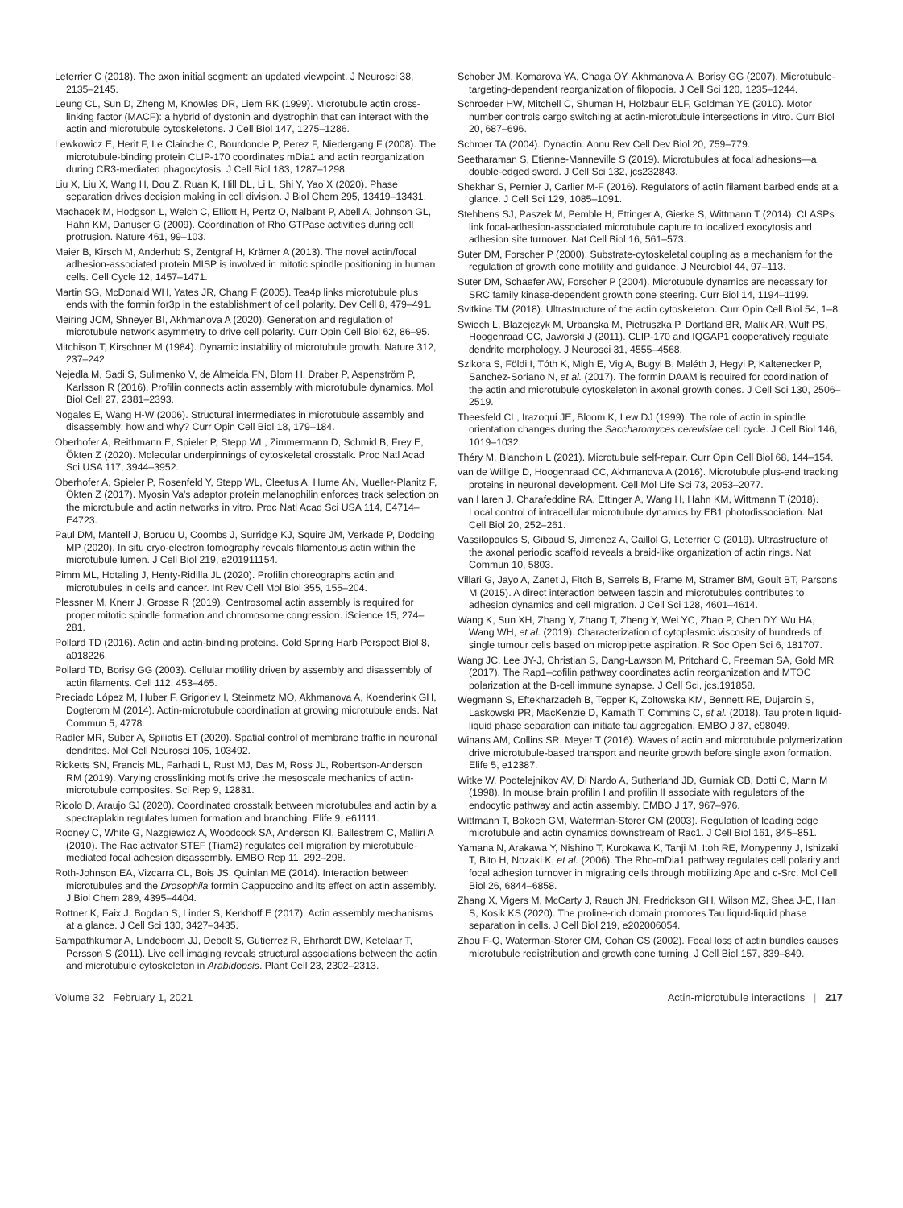Leterrier C (2018). The axon initial segment: an updated viewpoint. J Neurosci 38, 2135–2145.
Leung CL, Sun D, Zheng M, Knowles DR, Liem RK (1999). Microtubule actin cross-linking factor (MACF): a hybrid of dystonin and dystrophin that can interact with the actin and microtubule cytoskeletons. J Cell Biol 147, 1275–1286.
Lewkowicz E, Herit F, Le Clainche C, Bourdoncle P, Perez F, Niedergang F (2008). The microtubule-binding protein CLIP-170 coordinates mDia1 and actin reorganization during CR3-mediated phagocytosis. J Cell Biol 183, 1287–1298.
Liu X, Liu X, Wang H, Dou Z, Ruan K, Hill DL, Li L, Shi Y, Yao X (2020). Phase separation drives decision making in cell division. J Biol Chem 295, 13419–13431.
Machacek M, Hodgson L, Welch C, Elliott H, Pertz O, Nalbant P, Abell A, Johnson GL, Hahn KM, Danuser G (2009). Coordination of Rho GTPase activities during cell protrusion. Nature 461, 99–103.
Maier B, Kirsch M, Anderhub S, Zentgraf H, Krämer A (2013). The novel actin/focal adhesion-associated protein MISP is involved in mitotic spindle positioning in human cells. Cell Cycle 12, 1457–1471.
Martin SG, McDonald WH, Yates JR, Chang F (2005). Tea4p links microtubule plus ends with the formin for3p in the establishment of cell polarity. Dev Cell 8, 479–491.
Meiring JCM, Shneyer BI, Akhmanova A (2020). Generation and regulation of microtubule network asymmetry to drive cell polarity. Curr Opin Cell Biol 62, 86–95.
Mitchison T, Kirschner M (1984). Dynamic instability of microtubule growth. Nature 312, 237–242.
Nejedla M, Sadi S, Sulimenko V, de Almeida FN, Blom H, Draber P, Aspenström P, Karlsson R (2016). Profilin connects actin assembly with microtubule dynamics. Mol Biol Cell 27, 2381–2393.
Nogales E, Wang H-W (2006). Structural intermediates in microtubule assembly and disassembly: how and why? Curr Opin Cell Biol 18, 179–184.
Oberhofer A, Reithmann E, Spieler P, Stepp WL, Zimmermann D, Schmid B, Frey E, Ökten Z (2020). Molecular underpinnings of cytoskeletal crosstalk. Proc Natl Acad Sci USA 117, 3944–3952.
Oberhofer A, Spieler P, Rosenfeld Y, Stepp WL, Cleetus A, Hume AN, Mueller-Planitz F, Ökten Z (2017). Myosin Va's adaptor protein melanophilin enforces track selection on the microtubule and actin networks in vitro. Proc Natl Acad Sci USA 114, E4714–E4723.
Paul DM, Mantell J, Borucu U, Coombs J, Surridge KJ, Squire JM, Verkade P, Dodding MP (2020). In situ cryo-electron tomography reveals filamentous actin within the microtubule lumen. J Cell Biol 219, e201911154.
Pimm ML, Hotaling J, Henty-Ridilla JL (2020). Profilin choreographs actin and microtubules in cells and cancer. Int Rev Cell Mol Biol 355, 155–204.
Plessner M, Knerr J, Grosse R (2019). Centrosomal actin assembly is required for proper mitotic spindle formation and chromosome congression. iScience 15, 274–281.
Pollard TD (2016). Actin and actin-binding proteins. Cold Spring Harb Perspect Biol 8, a018226.
Pollard TD, Borisy GG (2003). Cellular motility driven by assembly and disassembly of actin filaments. Cell 112, 453–465.
Preciado López M, Huber F, Grigoriev I, Steinmetz MO, Akhmanova A, Koenderink GH, Dogterom M (2014). Actin-microtubule coordination at growing microtubule ends. Nat Commun 5, 4778.
Radler MR, Suber A, Spiliotis ET (2020). Spatial control of membrane traffic in neuronal dendrites. Mol Cell Neurosci 105, 103492.
Ricketts SN, Francis ML, Farhadi L, Rust MJ, Das M, Ross JL, Robertson-Anderson RM (2019). Varying crosslinking motifs drive the mesoscale mechanics of actin-microtubule composites. Sci Rep 9, 12831.
Ricolo D, Araujo SJ (2020). Coordinated crosstalk between microtubules and actin by a spectraplakin regulates lumen formation and branching. Elife 9, e61111.
Rooney C, White G, Nazgiewicz A, Woodcock SA, Anderson KI, Ballestrem C, Malliri A (2010). The Rac activator STEF (Tiam2) regulates cell migration by microtubule-mediated focal adhesion disassembly. EMBO Rep 11, 292–298.
Roth-Johnson EA, Vizcarra CL, Bois JS, Quinlan ME (2014). Interaction between microtubules and the Drosophila formin Cappuccino and its effect on actin assembly. J Biol Chem 289, 4395–4404.
Rottner K, Faix J, Bogdan S, Linder S, Kerkhoff E (2017). Actin assembly mechanisms at a glance. J Cell Sci 130, 3427–3435.
Sampathkumar A, Lindeboom JJ, Debolt S, Gutierrez R, Ehrhardt DW, Ketelaar T, Persson S (2011). Live cell imaging reveals structural associations between the actin and microtubule cytoskeleton in Arabidopsis. Plant Cell 23, 2302–2313.
Schober JM, Komarova YA, Chaga OY, Akhmanova A, Borisy GG (2007). Microtubule-targeting-dependent reorganization of filopodia. J Cell Sci 120, 1235–1244.
Schroeder HW, Mitchell C, Shuman H, Holzbaur ELF, Goldman YE (2010). Motor number controls cargo switching at actin-microtubule intersections in vitro. Curr Biol 20, 687–696.
Schroer TA (2004). Dynactin. Annu Rev Cell Dev Biol 20, 759–779.
Seetharaman S, Etienne-Manneville S (2019). Microtubules at focal adhesions—a double-edged sword. J Cell Sci 132, jcs232843.
Shekhar S, Pernier J, Carlier M-F (2016). Regulators of actin filament barbed ends at a glance. J Cell Sci 129, 1085–1091.
Stehbens SJ, Paszek M, Pemble H, Ettinger A, Gierke S, Wittmann T (2014). CLASPs link focal-adhesion-associated microtubule capture to localized exocytosis and adhesion site turnover. Nat Cell Biol 16, 561–573.
Suter DM, Forscher P (2000). Substrate-cytoskeletal coupling as a mechanism for the regulation of growth cone motility and guidance. J Neurobiol 44, 97–113.
Suter DM, Schaefer AW, Forscher P (2004). Microtubule dynamics are necessary for SRC family kinase-dependent growth cone steering. Curr Biol 14, 1194–1199.
Svitkina TM (2018). Ultrastructure of the actin cytoskeleton. Curr Opin Cell Biol 54, 1–8.
Swiech L, Blazejczyk M, Urbanska M, Pietruszka P, Dortland BR, Malik AR, Wulf PS, Hoogenraad CC, Jaworski J (2011). CLIP-170 and IQGAP1 cooperatively regulate dendrite morphology. J Neurosci 31, 4555–4568.
Szikora S, Földi I, Tóth K, Migh E, Vig A, Bugyi B, Maléth J, Hegyi P, Kaltenecker P, Sanchez-Soriano N, et al. (2017). The formin DAAM is required for coordination of the actin and microtubule cytoskeleton in axonal growth cones. J Cell Sci 130, 2506–2519.
Theesfeld CL, Irazoqui JE, Bloom K, Lew DJ (1999). The role of actin in spindle orientation changes during the Saccharomyces cerevisiae cell cycle. J Cell Biol 146, 1019–1032.
Théry M, Blanchoin L (2021). Microtubule self-repair. Curr Opin Cell Biol 68, 144–154.
van de Willige D, Hoogenraad CC, Akhmanova A (2016). Microtubule plus-end tracking proteins in neuronal development. Cell Mol Life Sci 73, 2053–2077.
van Haren J, Charafeddine RA, Ettinger A, Wang H, Hahn KM, Wittmann T (2018). Local control of intracellular microtubule dynamics by EB1 photodissociation. Nat Cell Biol 20, 252–261.
Vassilopoulos S, Gibaud S, Jimenez A, Caillol G, Leterrier C (2019). Ultrastructure of the axonal periodic scaffold reveals a braid-like organization of actin rings. Nat Commun 10, 5803.
Villari G, Jayo A, Zanet J, Fitch B, Serrels B, Frame M, Stramer BM, Goult BT, Parsons M (2015). A direct interaction between fascin and microtubules contributes to adhesion dynamics and cell migration. J Cell Sci 128, 4601–4614.
Wang K, Sun XH, Zhang Y, Zhang T, Zheng Y, Wei YC, Zhao P, Chen DY, Wu HA, Wang WH, et al. (2019). Characterization of cytoplasmic viscosity of hundreds of single tumour cells based on micropipette aspiration. R Soc Open Sci 6, 181707.
Wang JC, Lee JY-J, Christian S, Dang-Lawson M, Pritchard C, Freeman SA, Gold MR (2017). The Rap1–cofilin pathway coordinates actin reorganization and MTOC polarization at the B-cell immune synapse. J Cell Sci, jcs.191858.
Wegmann S, Eftekharzadeh B, Tepper K, Zoltowska KM, Bennett RE, Dujardin S, Laskowski PR, MacKenzie D, Kamath T, Commins C, et al. (2018). Tau protein liquid-liquid phase separation can initiate tau aggregation. EMBO J 37, e98049.
Winans AM, Collins SR, Meyer T (2016). Waves of actin and microtubule polymerization drive microtubule-based transport and neurite growth before single axon formation. Elife 5, e12387.
Witke W, Podtelejnikov AV, Di Nardo A, Sutherland JD, Gurniak CB, Dotti C, Mann M (1998). In mouse brain profilin I and profilin II associate with regulators of the endocytic pathway and actin assembly. EMBO J 17, 967–976.
Wittmann T, Bokoch GM, Waterman-Storer CM (2003). Regulation of leading edge microtubule and actin dynamics downstream of Rac1. J Cell Biol 161, 845–851.
Yamana N, Arakawa Y, Nishino T, Kurokawa K, Tanji M, Itoh RE, Monypenny J, Ishizaki T, Bito H, Nozaki K, et al. (2006). The Rho-mDia1 pathway regulates cell polarity and focal adhesion turnover in migrating cells through mobilizing Apc and c-Src. Mol Cell Biol 26, 6844–6858.
Zhang X, Vigers M, McCarty J, Rauch JN, Fredrickson GH, Wilson MZ, Shea J-E, Han S, Kosik KS (2020). The proline-rich domain promotes Tau liquid-liquid phase separation in cells. J Cell Biol 219, e202006054.
Zhou F-Q, Waterman-Storer CM, Cohan CS (2002). Focal loss of actin bundles causes microtubule redistribution and growth cone turning. J Cell Biol 157, 839–849.
Volume 32 February 1, 2021 Actin-microtubule interactions | 217